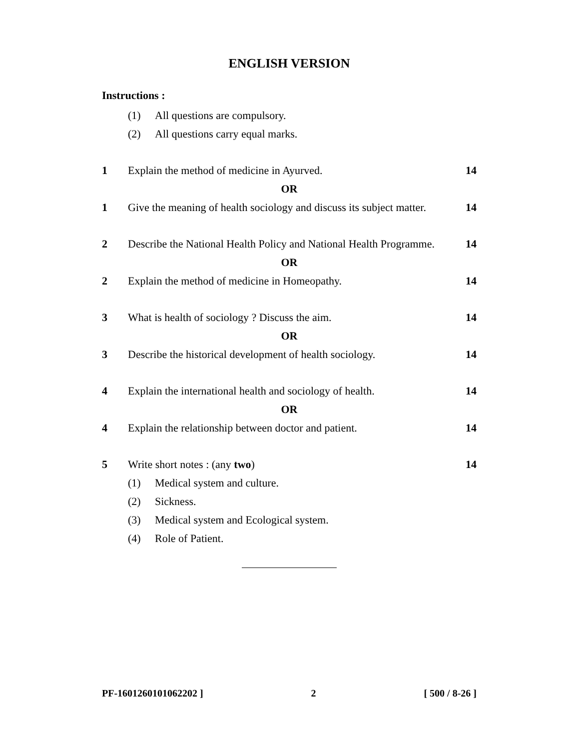ENGLISH VERSION
Instructions :
(1) All questions are compulsory.
(2) All questions carry equal marks.
1 Explain the method of medicine in Ayurved. 14
OR
1 Give the meaning of health sociology and discuss its subject matter. 14
2 Describe the National Health Policy and National Health Programme. 14
OR
2 Explain the method of medicine in Homeopathy. 14
3 What is health of sociology ? Discuss the aim. 14
OR
3 Describe the historical development of health sociology. 14
4 Explain the international health and sociology of health. 14
OR
4 Explain the relationship between doctor and patient. 14
5 Write short notes : (any two) 14
(1) Medical system and culture.
(2) Sickness.
(3) Medical system and Ecological system.
(4) Role of Patient.
PF-1601260101062202 ] 2 [ 500 / 8-26 ]